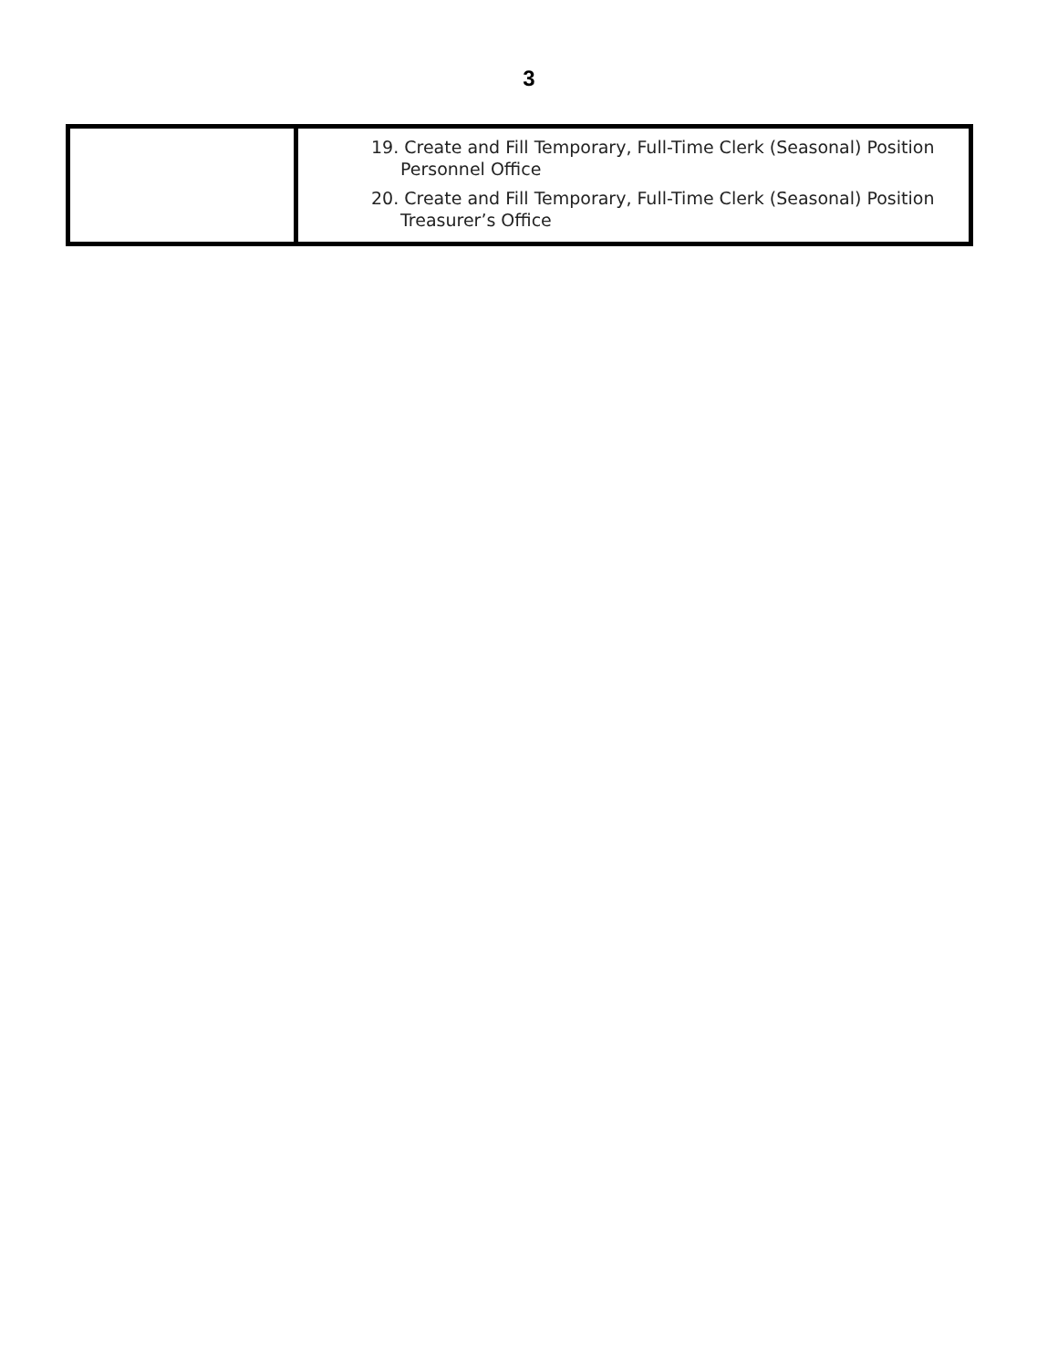3
| | 19. Create and Fill Temporary, Full-Time Clerk (Seasonal) Position Personnel Office 20. Create and Fill Temporary, Full-Time Clerk (Seasonal) Position Treasurer’s Office |